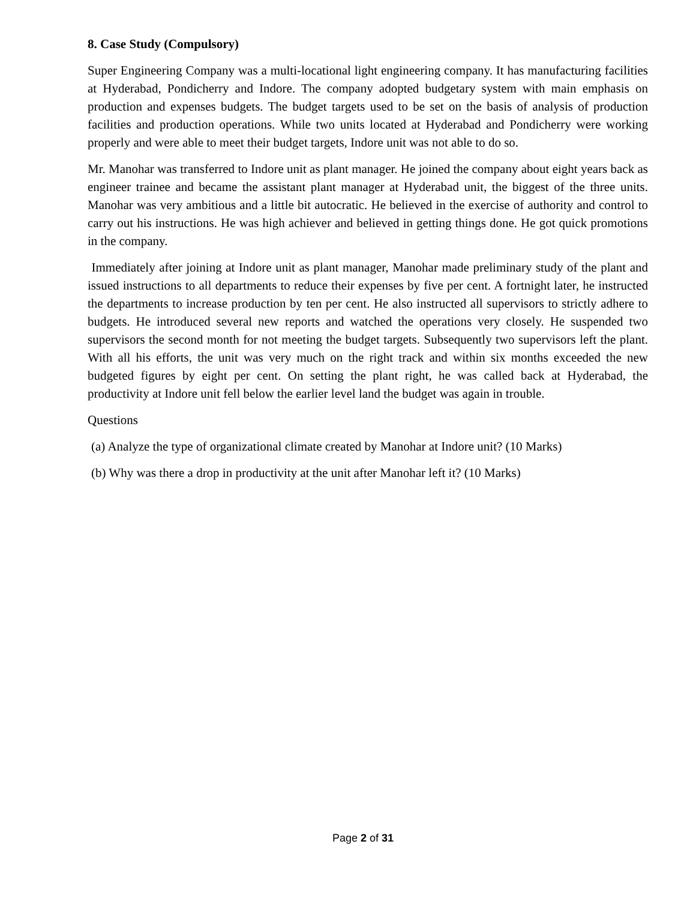8. Case Study (Compulsory)
Super Engineering Company was a multi-locational light engineering company. It has manufacturing facilities at Hyderabad, Pondicherry and Indore. The company adopted budgetary system with main emphasis on production and expenses budgets. The budget targets used to be set on the basis of analysis of production facilities and production operations. While two units located at Hyderabad and Pondicherry were working properly and were able to meet their budget targets, Indore unit was not able to do so.
Mr. Manohar was transferred to Indore unit as plant manager. He joined the company about eight years back as engineer trainee and became the assistant plant manager at Hyderabad unit, the biggest of the three units. Manohar was very ambitious and a little bit autocratic. He believed in the exercise of authority and control to carry out his instructions. He was high achiever and believed in getting things done. He got quick promotions in the company.
Immediately after joining at Indore unit as plant manager, Manohar made preliminary study of the plant and issued instructions to all departments to reduce their expenses by five per cent. A fortnight later, he instructed the departments to increase production by ten per cent. He also instructed all supervisors to strictly adhere to budgets. He introduced several new reports and watched the operations very closely. He suspended two supervisors the second month for not meeting the budget targets. Subsequently two supervisors left the plant. With all his efforts, the unit was very much on the right track and within six months exceeded the new budgeted figures by eight per cent. On setting the plant right, he was called back at Hyderabad, the productivity at Indore unit fell below the earlier level land the budget was again in trouble.
Questions
(a) Analyze the type of organizational climate created by Manohar at Indore unit? (10 Marks)
(b) Why was there a drop in productivity at the unit after Manohar left it? (10 Marks)
Page 2 of 31